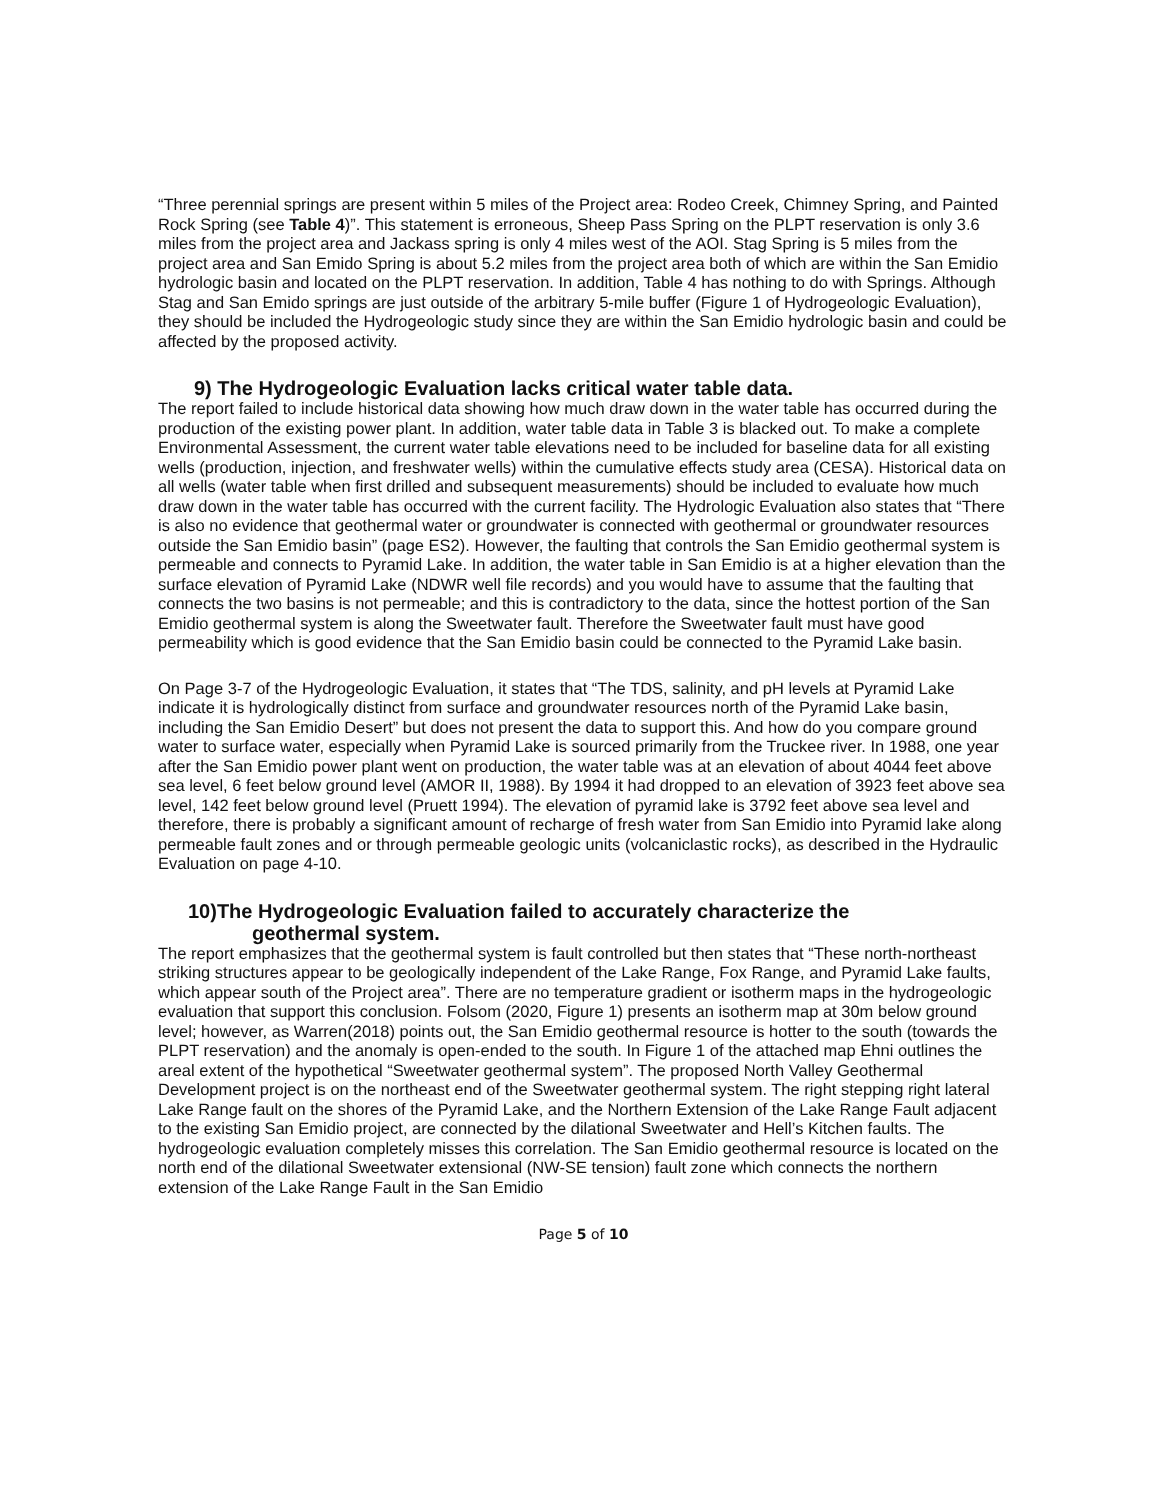“Three perennial springs are present within 5 miles of the Project area: Rodeo Creek, Chimney Spring, and Painted Rock Spring (see Table 4)”. This statement is erroneous, Sheep Pass Spring on the PLPT reservation is only 3.6 miles from the project area and Jackass spring is only 4 miles west of the AOI. Stag Spring is 5 miles from the project area and San Emido Spring is about 5.2 miles from the project area both of which are within the San Emidio hydrologic basin and located on the PLPT reservation. In addition, Table 4 has nothing to do with Springs. Although Stag and San Emido springs are just outside of the arbitrary 5-mile buffer (Figure 1 of Hydrogeologic Evaluation), they should be included the Hydrogeologic study since they are within the San Emidio hydrologic basin and could be affected by the proposed activity.
9) The Hydrogeologic Evaluation lacks critical water table data.
The report failed to include historical data showing how much draw down in the water table has occurred during the production of the existing power plant. In addition, water table data in Table 3 is blacked out. To make a complete Environmental Assessment, the current water table elevations need to be included for baseline data for all existing wells (production, injection, and freshwater wells) within the cumulative effects study area (CESA). Historical data on all wells (water table when first drilled and subsequent measurements) should be included to evaluate how much draw down in the water table has occurred with the current facility. The Hydrologic Evaluation also states that “There is also no evidence that geothermal water or groundwater is connected with geothermal or groundwater resources outside the San Emidio basin” (page ES2). However, the faulting that controls the San Emidio geothermal system is permeable and connects to Pyramid Lake. In addition, the water table in San Emidio is at a higher elevation than the surface elevation of Pyramid Lake (NDWR well file records) and you would have to assume that the faulting that connects the two basins is not permeable; and this is contradictory to the data, since the hottest portion of the San Emidio geothermal system is along the Sweetwater fault. Therefore the Sweetwater fault must have good permeability which is good evidence that the San Emidio basin could be connected to the Pyramid Lake basin.
On Page 3-7 of the Hydrogeologic Evaluation, it states that “The TDS, salinity, and pH levels at Pyramid Lake indicate it is hydrologically distinct from surface and groundwater resources north of the Pyramid Lake basin, including the San Emidio Desert” but does not present the data to support this. And how do you compare ground water to surface water, especially when Pyramid Lake is sourced primarily from the Truckee river. In 1988, one year after the San Emidio power plant went on production, the water table was at an elevation of about 4044 feet above sea level, 6 feet below ground level (AMOR II, 1988). By 1994 it had dropped to an elevation of 3923 feet above sea level, 142 feet below ground level (Pruett 1994). The elevation of pyramid lake is 3792 feet above sea level and therefore, there is probably a significant amount of recharge of fresh water from San Emidio into Pyramid lake along permeable fault zones and or through permeable geologic units (volcaniclastic rocks), as described in the Hydraulic Evaluation on page 4-10.
10)The Hydrogeologic Evaluation failed to accurately characterize the
geothermal system.
The report emphasizes that the geothermal system is fault controlled but then states that “These north-northeast striking structures appear to be geologically independent of the Lake Range, Fox Range, and Pyramid Lake faults, which appear south of the Project area”. There are no temperature gradient or isotherm maps in the hydrogeologic evaluation that support this conclusion. Folsom (2020, Figure 1) presents an isotherm map at 30m below ground level; however, as Warren(2018) points out, the San Emidio geothermal resource is hotter to the south (towards the PLPT reservation) and the anomaly is open-ended to the south. In Figure 1 of the attached map Ehni outlines the areal extent of the hypothetical “Sweetwater geothermal system”. The proposed North Valley Geothermal Development project is on the northeast end of the Sweetwater geothermal system. The right stepping right lateral Lake Range fault on the shores of the Pyramid Lake, and the Northern Extension of the Lake Range Fault adjacent to the existing San Emidio project, are connected by the dilational Sweetwater and Hell’s Kitchen faults. The hydrogeologic evaluation completely misses this correlation. The San Emidio geothermal resource is located on the north end of the dilational Sweetwater extensional (NW-SE tension) fault zone which connects the northern extension of the Lake Range Fault in the San Emidio
Page 5 of 10